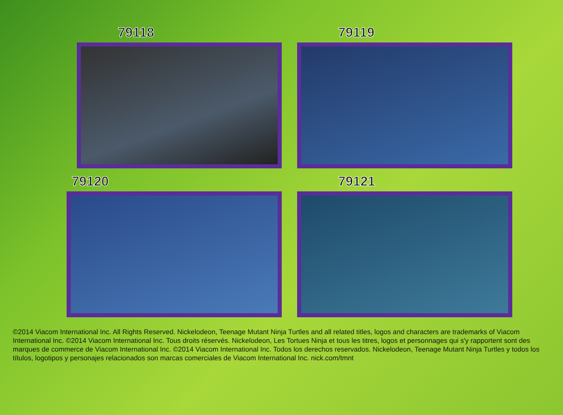79118
79119
79120
79121
©2014 Viacom International Inc. All Rights Reserved. Nickelodeon, Teenage Mutant Ninja Turtles and all related titles, logos and characters are trademarks of Viacom International Inc. ©2014 Viacom International Inc. Tous droits réservés. Nickelodeon, Les Tortues Ninja et tous les titres, logos et personnages qui s'y rapportent sont des marques de commerce de Viacom International Inc. ©2014 Viacom International Inc. Todos los derechos reservados. Nickelodeon, Teenage Mutant Ninja Turtles y todos los títulos, logotipos y personajes relacionados son marcas comerciales de Viacom International Inc. nick.com/tmnt